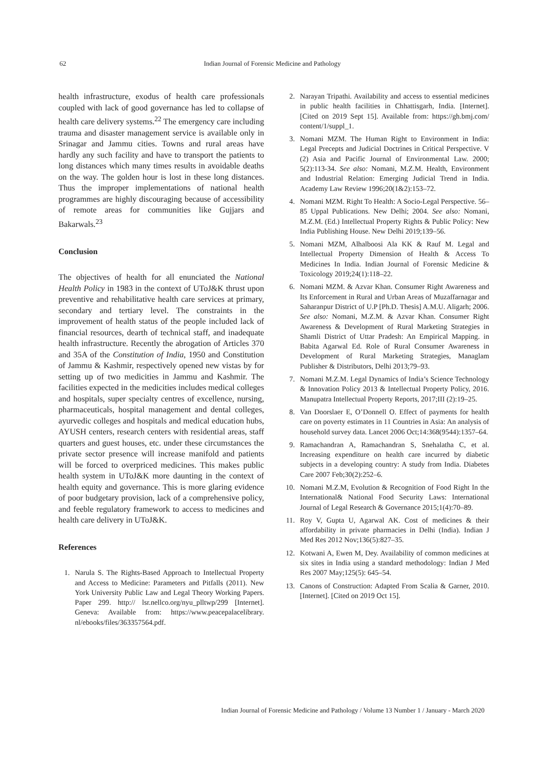62
Indian Journal of Forensic Medicine and Pathology
health infrastructure, exodus of health care professionals coupled with lack of good governance has led to collapse of health care delivery systems.<sup>22</sup> The emergency care including trauma and disaster management service is available only in Srinagar and Jammu cities. Towns and rural areas have hardly any such facility and have to transport the patients to long distances which many times results in avoidable deaths on the way. The golden hour is lost in these long distances. Thus the improper implementations of national health programmes are highly discouraging because of accessibility of remote areas for communities like Gujjars and Bakarwals.<sup>23</sup>
Conclusion
The objectives of health for all enunciated the National Health Policy in 1983 in the context of UToJ&K thrust upon preventive and rehabilitative health care services at primary, secondary and tertiary level. The constraints in the improvement of health status of the people included lack of financial resources, dearth of technical staff, and inadequate health infrastructure. Recently the abrogation of Articles 370 and 35A of the Constitution of India, 1950 and Constitution of Jammu & Kashmir, respectively opened new vistas by for setting up of two medicities in Jammu and Kashmir. The facilities expected in the medicities includes medical colleges and hospitals, super specialty centres of excellence, nursing, pharmaceuticals, hospital management and dental colleges, ayurvedic colleges and hospitals and medical education hubs, AYUSH centers, research centers with residential areas, staff quarters and guest houses, etc. under these circumstances the private sector presence will increase manifold and patients will be forced to overpriced medicines. This makes public health system in UToJ&K more daunting in the context of health equity and governance. This is more glaring evidence of poor budgetary provision, lack of a comprehensive policy, and feeble regulatory framework to access to medicines and health care delivery in UToJ&K.
References
1. Narula S. The Rights-Based Approach to Intellectual Property and Access to Medicine: Parameters and Pitfalls (2011). New York University Public Law and Legal Theory Working Papers. Paper 299. http:// lsr.nellco.org/nyu_plltwp/299 [Internet]. Geneva: Available from: https://www.peacepalacelibrary. nl/ebooks/files/363357564.pdf.
2. Narayan Tripathi. Availability and access to essential medicines in public health facilities in Chhattisgarh, India. [Internet]. [Cited on 2019 Sept 15]. Available from: https://gh.bmj.com/ content/1/suppl_1.
3. Nomani MZM. The Human Right to Environment in India: Legal Precepts and Judicial Doctrines in Critical Perspective. V (2) Asia and Pacific Journal of Environmental Law. 2000; 5(2):113-34. See also: Nomani, M.Z.M. Health, Environment and Industrial Relation: Emerging Judicial Trend in India. Academy Law Review 1996;20(1&2):153–72.
4. Nomani MZM. Right To Health: A Socio-Legal Perspective. 56–85 Uppal Publications. New Delhi; 2004. See also: Nomani, M.Z.M. (Ed.) Intellectual Property Rights & Public Policy: New India Publishing House. New Delhi 2019;139–56.
5. Nomani MZM, Alhalboosi Ala KK & Rauf M. Legal and Intellectual Property Dimension of Health & Access To Medicines In India. Indian Journal of Forensic Medicine & Toxicology 2019;24(1):118–22.
6. Nomani MZM. & Azvar Khan. Consumer Right Awareness and Its Enforcement in Rural and Urban Areas of Muzaffarnagar and Saharanpur District of U.P [Ph.D. Thesis] A.M.U. Aligarh; 2006. See also: Nomani, M.Z.M. & Azvar Khan. Consumer Right Awareness & Development of Rural Marketing Strategies in Shamli District of Uttar Pradesh: An Empirical Mapping. in Babita Agarwal Ed. Role of Rural Consumer Awareness in Development of Rural Marketing Strategies, Managlam Publisher & Distributors, Delhi 2013;79–93.
7. Nomani M.Z.M. Legal Dynamics of India’s Science Technology & Innovation Policy 2013 & Intellectual Property Policy, 2016. Manupatra Intellectual Property Reports, 2017;III (2):19–25.
8. Van Doorslaer E, O’Donnell O. Effect of payments for health care on poverty estimates in 11 Countries in Asia: An analysis of household survey data. Lancet 2006 Oct;14:368(9544):1357–64.
9. Ramachandran A, Ramachandran S, Snehalatha C, et al. Increasing expenditure on health care incurred by diabetic subjects in a developing country: A study from India. Diabetes Care 2007 Feb;30(2):252–6.
10. Nomani M.Z.M, Evolution & Recognition of Food Right In the International& National Food Security Laws: International Journal of Legal Research & Governance 2015;1(4):70–89.
11. Roy V, Gupta U, Agarwal AK. Cost of medicines & their affordability in private pharmacies in Delhi (India). Indian J Med Res 2012 Nov;136(5):827–35.
12. Kotwani A, Ewen M, Dey. Availability of common medicines at six sites in India using a standard methodology: Indian J Med Res 2007 May;125(5): 645–54.
13. Canons of Construction: Adapted From Scalia & Garner, 2010. [Internet]. [Cited on 2019 Oct 15].
Indian Journal of Forensic Medicine and Pathology / Volume 13 Number 1 / January - March 2020